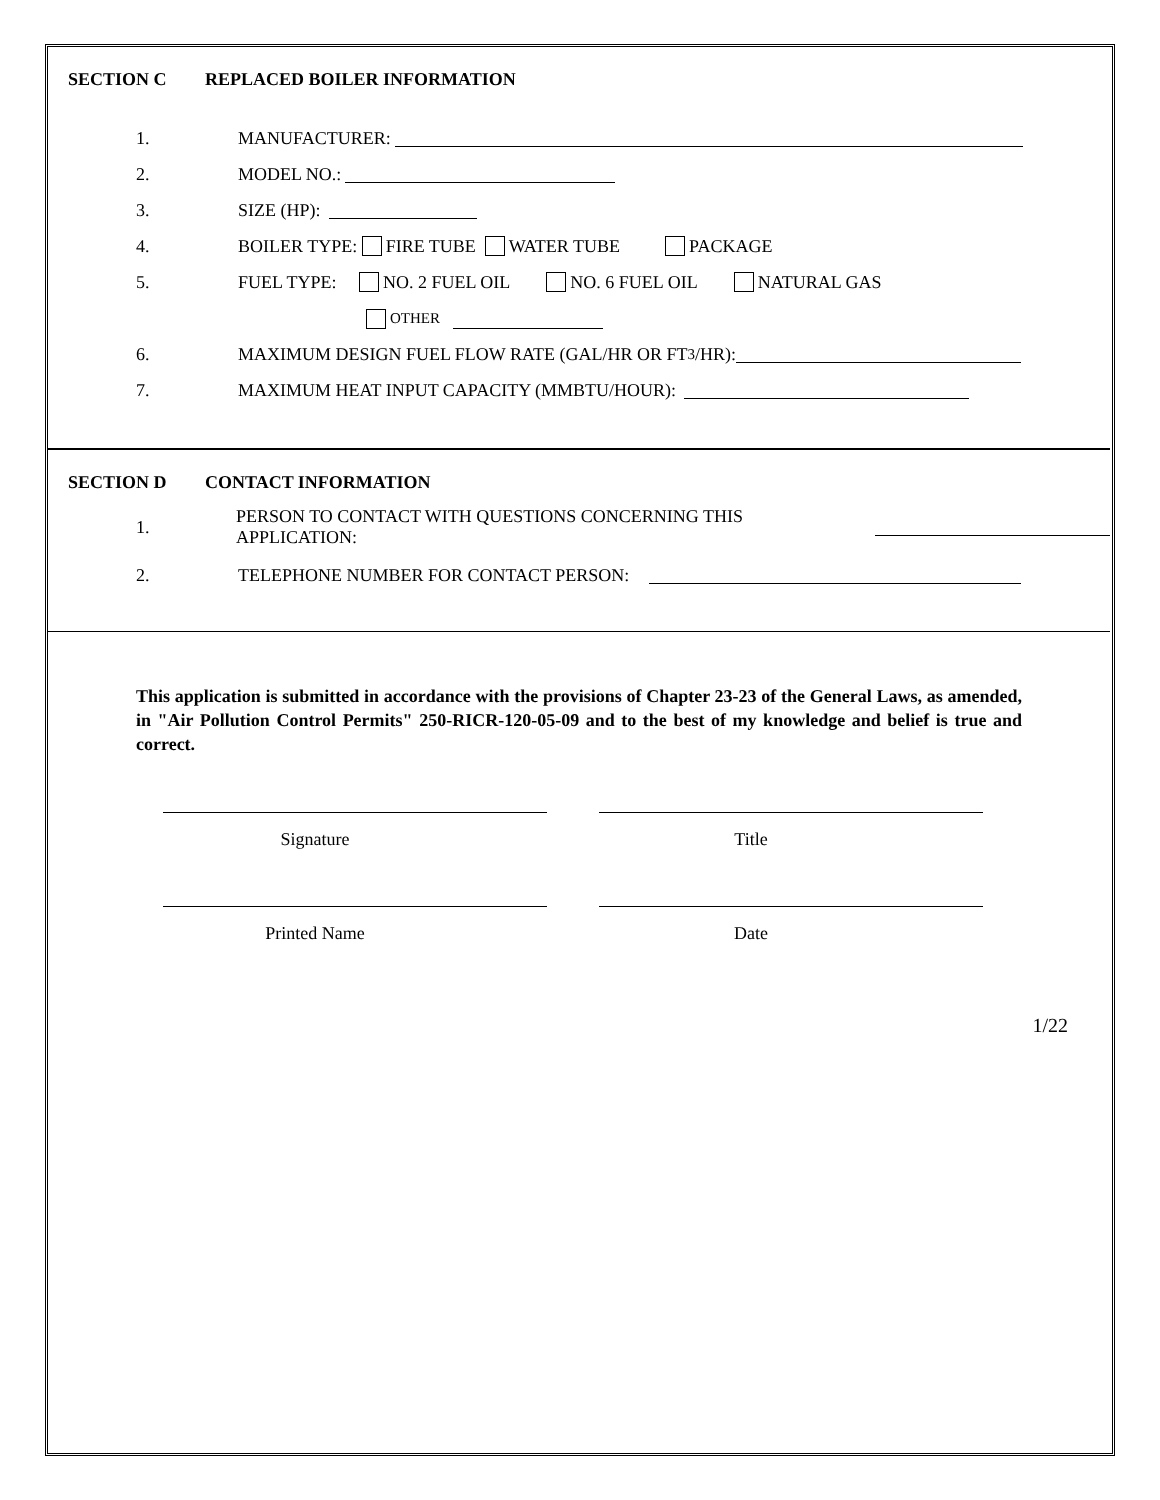SECTION C REPLACED BOILER INFORMATION
1. MANUFACTURER:
2. MODEL NO.:
3. SIZE (HP):
4. BOILER TYPE: FIRE TUBE WATER TUBE PACKAGE
5. FUEL TYPE: NO. 2 FUEL OIL NO. 6 FUEL OIL NATURAL GAS
OTHER
6. MAXIMUM DESIGN FUEL FLOW RATE (GAL/HR OR FT<sup>3</sup>/HR):
7. MAXIMUM HEAT INPUT CAPACITY (MMBTU/HOUR):
SECTION D CONTACT INFORMATION
1. PERSON TO CONTACT WITH QUESTIONS CONCERNING THIS APPLICATION:
2. TELEPHONE NUMBER FOR CONTACT PERSON:
This application is submitted in accordance with the provisions of Chapter 23-23 of the General Laws, as amended, in "Air Pollution Control Permits" 250-RICR-120-05-09 and to the best of my knowledge and belief is true and correct.
Signature Title
Printed Name Date
1/22